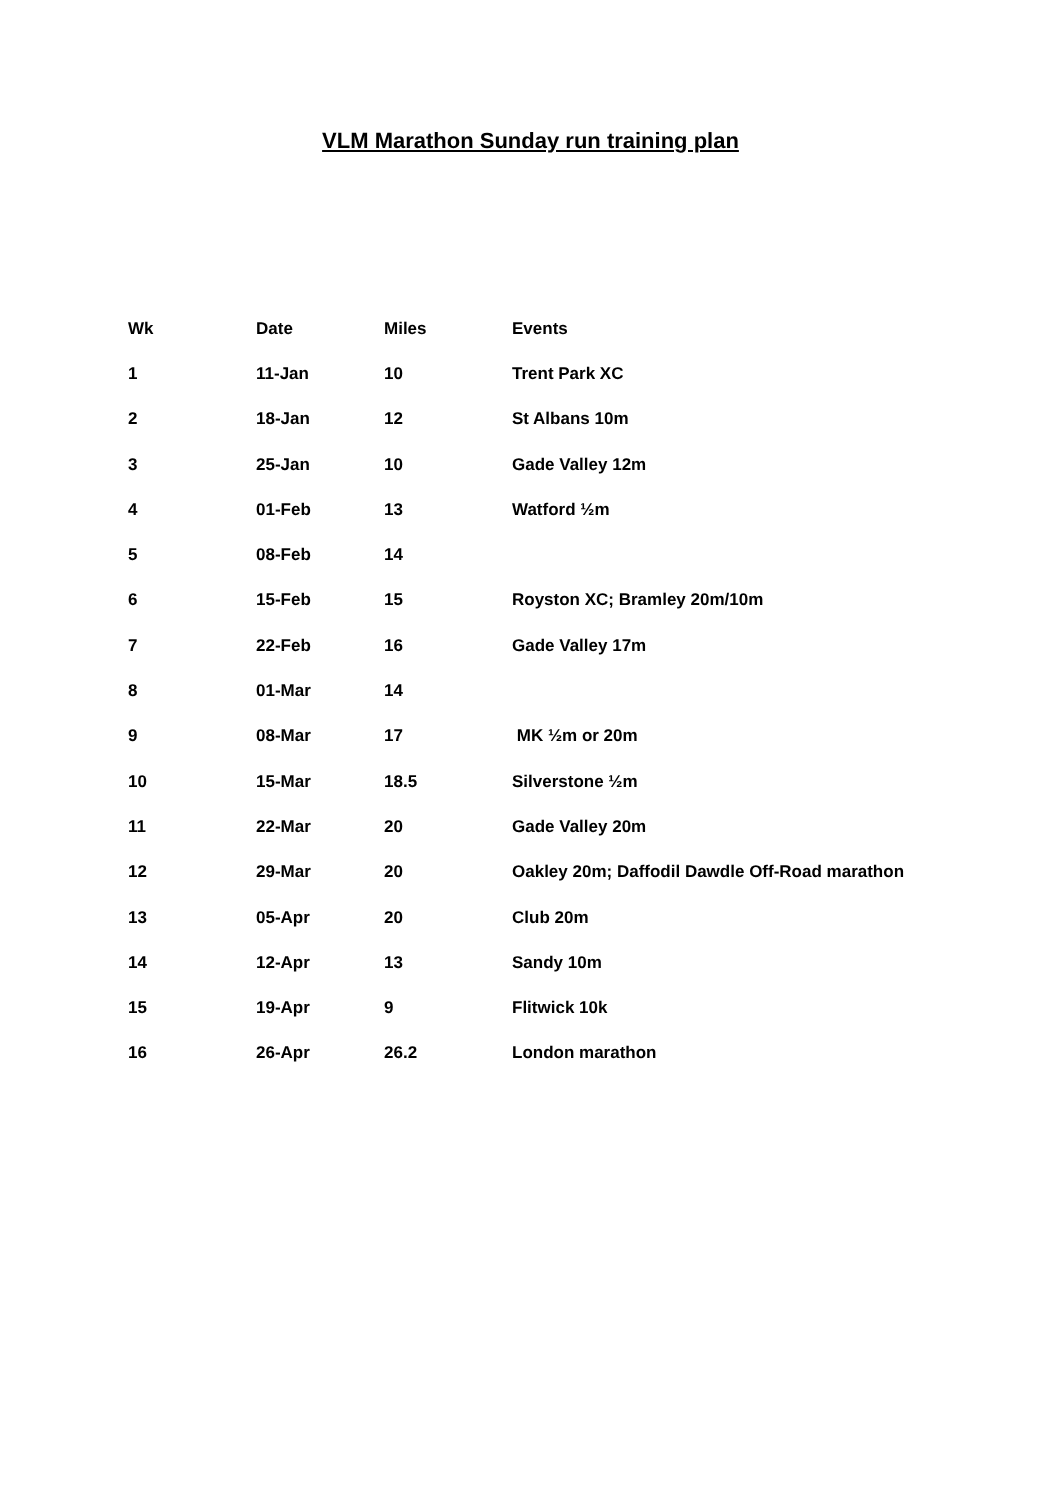VLM Marathon Sunday run training plan
| Wk | Date | Miles | Events |
| --- | --- | --- | --- |
| 1 | 11-Jan | 10 | Trent Park XC |
| 2 | 18-Jan | 12 | St Albans 10m |
| 3 | 25-Jan | 10 | Gade Valley 12m |
| 4 | 01-Feb | 13 | Watford ½m |
| 5 | 08-Feb | 14 | |
| 6 | 15-Feb | 15 | Royston XC; Bramley 20m/10m |
| 7 | 22-Feb | 16 | Gade Valley 17m |
| 8 | 01-Mar | 14 | |
| 9 | 08-Mar | 17 | MK ½m or 20m |
| 10 | 15-Mar | 18.5 | Silverstone ½m |
| 11 | 22-Mar | 20 | Gade Valley 20m |
| 12 | 29-Mar | 20 | Oakley 20m; Daffodil Dawdle Off-Road marathon |
| 13 | 05-Apr | 20 | Club 20m |
| 14 | 12-Apr | 13 | Sandy 10m |
| 15 | 19-Apr | 9 | Flitwick 10k |
| 16 | 26-Apr | 26.2 | London marathon |